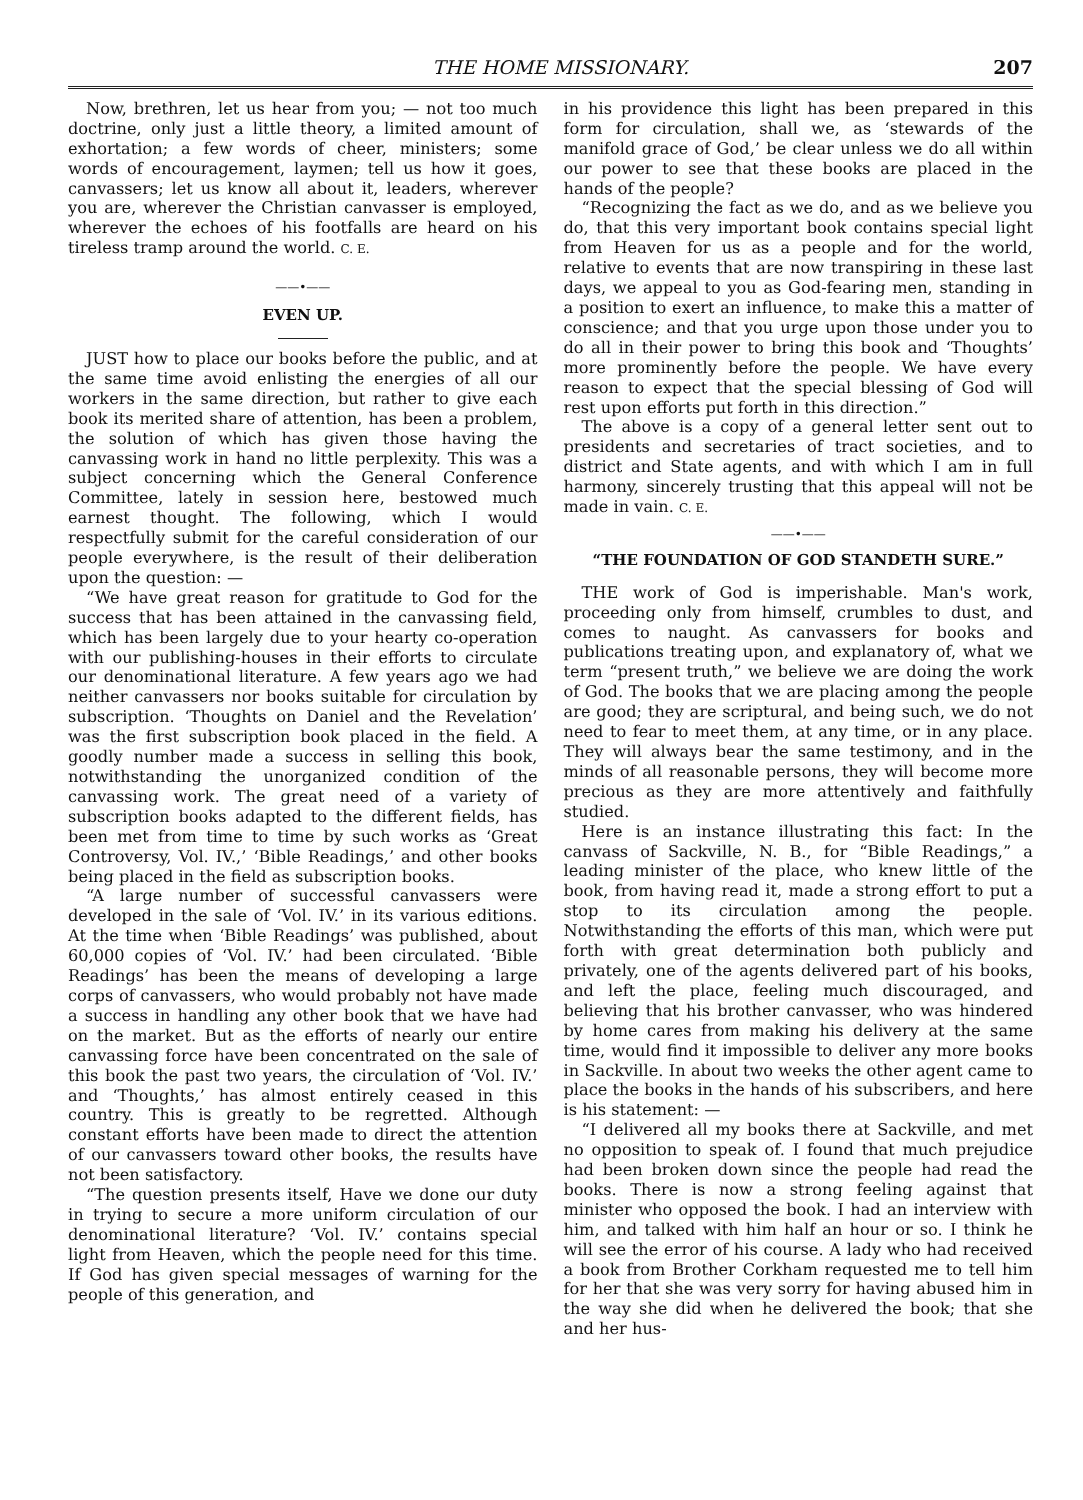THE HOME MISSIONARY. 207
Now, brethren, let us hear from you; — not too much doctrine, only just a little theory, a limited amount of exhortation; a few words of cheer, ministers; some words of encouragement, laymen; tell us how it goes, canvassers; let us know all about it, leaders, wherever you are, wherever the Christian canvasser is employed, wherever the echoes of his footfalls are heard on his tireless tramp around the world. C. E.
——•——
EVEN UP.
JUST how to place our books before the public, and at the same time avoid enlisting the energies of all our workers in the same direction, but rather to give each book its merited share of attention, has been a problem, the solution of which has given those having the canvassing work in hand no little perplexity. This was a subject concerning which the General Conference Committee, lately in session here, bestowed much earnest thought. The following, which I would respectfully submit for the careful consideration of our people everywhere, is the result of their deliberation upon the question: —
“We have great reason for gratitude to God for the success that has been attained in the canvassing field, which has been largely due to your hearty co-operation with our publishing-houses in their efforts to circulate our denominational literature. A few years ago we had neither canvassers nor books suitable for circulation by subscription. ‘Thoughts on Daniel and the Revelation’ was the first subscription book placed in the field. A goodly number made a success in selling this book, notwithstanding the unorganized condition of the canvassing work. The great need of a variety of subscription books adapted to the different fields, has been met from time to time by such works as ‘Great Controversy, Vol. IV.,’ ‘Bible Readings,’ and other books being placed in the field as subscription books.
“A large number of successful canvassers were developed in the sale of ‘Vol. IV.’ in its various editions. At the time when ‘Bible Readings’ was published, about 60,000 copies of ‘Vol. IV.’ had been circulated. ‘Bible Readings’ has been the means of developing a large corps of canvassers, who would probably not have made a success in handling any other book that we have had on the market. But as the efforts of nearly our entire canvassing force have been concentrated on the sale of this book the past two years, the circulation of ‘Vol. IV.’ and ‘Thoughts,’ has almost entirely ceased in this country. This is greatly to be regretted. Although constant efforts have been made to direct the attention of our canvassers toward other books, the results have not been satisfactory.
“The question presents itself, Have we done our duty in trying to secure a more uniform circulation of our denominational literature? ‘Vol. IV.’ contains special light from Heaven, which the people need for this time. If God has given special messages of warning for the people of this generation, and
in his providence this light has been prepared in this form for circulation, shall we, as ‘stewards of the manifold grace of God,’ be clear unless we do all within our power to see that these books are placed in the hands of the people?
“Recognizing the fact as we do, and as we believe you do, that this very important book contains special light from Heaven for us as a people and for the world, relative to events that are now transpiring in these last days, we appeal to you as God-fearing men, standing in a position to exert an influence, to make this a matter of conscience; and that you urge upon those under you to do all in their power to bring this book and ‘Thoughts’ more prominently before the people. We have every reason to expect that the special blessing of God will rest upon efforts put forth in this direction.”
The above is a copy of a general letter sent out to presidents and secretaries of tract societies, and to district and State agents, and with which I am in full harmony, sincerely trusting that this appeal will not be made in vain. C. E.
——•——
“THE FOUNDATION OF GOD STANDETH SURE.”
THE work of God is imperishable. Man's work, proceeding only from himself, crumbles to dust, and comes to naught. As canvassers for books and publications treating upon, and explanatory of, what we term “present truth,” we believe we are doing the work of God. The books that we are placing among the people are good; they are scriptural, and being such, we do not need to fear to meet them, at any time, or in any place. They will always bear the same testimony, and in the minds of all reasonable persons, they will become more precious as they are more attentively and faithfully studied.
Here is an instance illustrating this fact: In the canvass of Sackville, N. B., for “Bible Readings,” a leading minister of the place, who knew little of the book, from having read it, made a strong effort to put a stop to its circulation among the people. Notwithstanding the efforts of this man, which were put forth with great determination both publicly and privately, one of the agents delivered part of his books, and left the place, feeling much discouraged, and believing that his brother canvasser, who was hindered by home cares from making his delivery at the same time, would find it impossible to deliver any more books in Sackville. In about two weeks the other agent came to place the books in the hands of his subscribers, and here is his statement: —
“I delivered all my books there at Sackville, and met no opposition to speak of. I found that much prejudice had been broken down since the people had read the books. There is now a strong feeling against that minister who opposed the book. I had an interview with him, and talked with him half an hour or so. I think he will see the error of his course. A lady who had received a book from Brother Corkham requested me to tell him for her that she was very sorry for having abused him in the way she did when he delivered the book; that she and her hus-